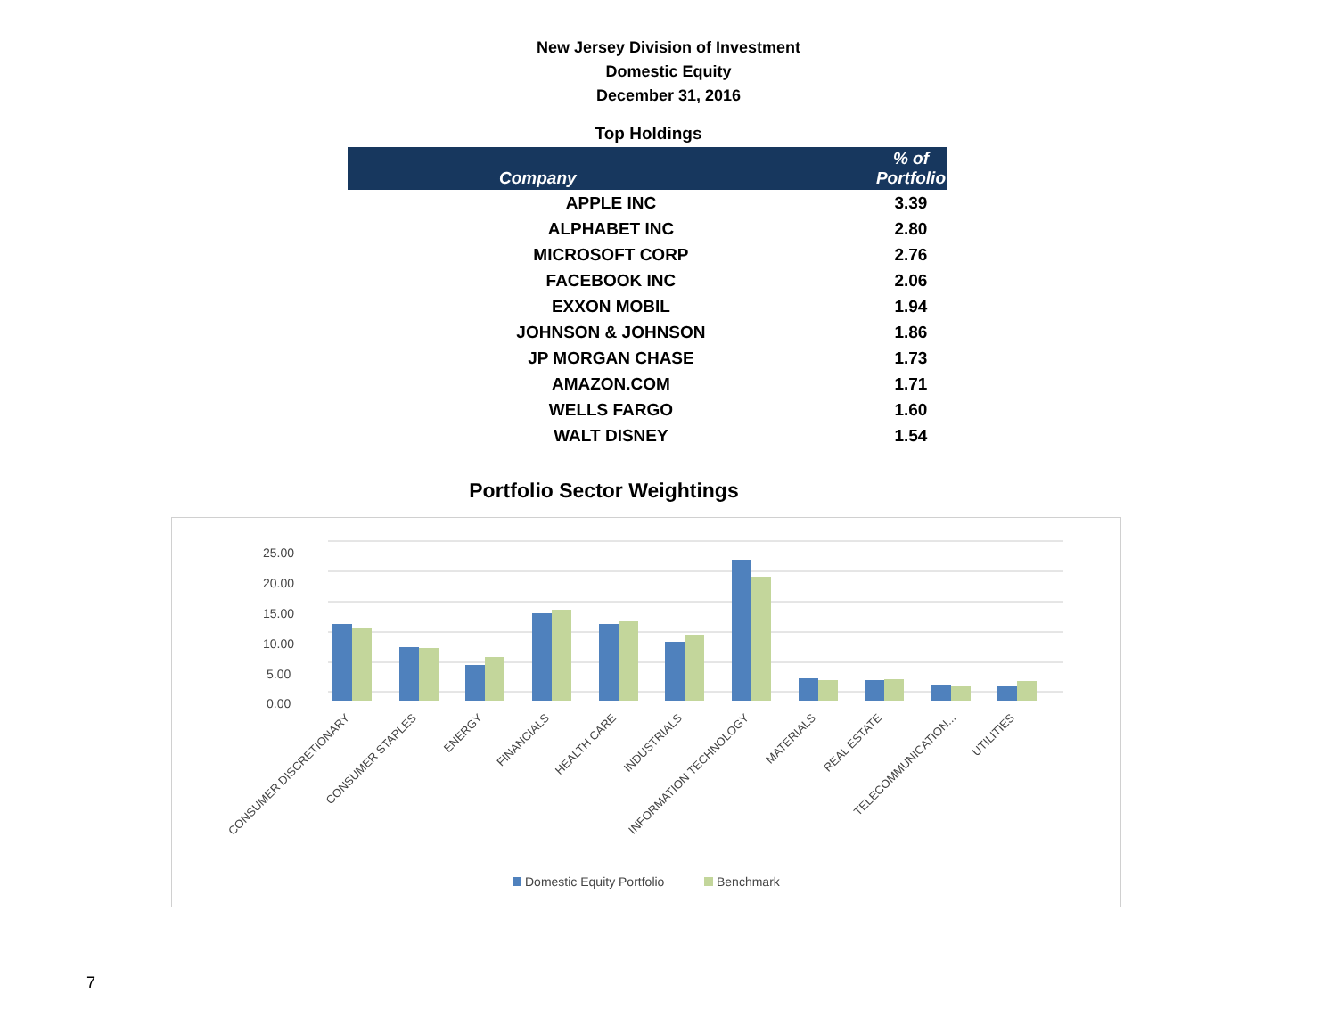New Jersey Division of Investment
Domestic Equity
December 31, 2016
Top Holdings
| Company | % of Portfolio |
| --- | --- |
| APPLE INC | 3.39 |
| ALPHABET INC | 2.80 |
| MICROSOFT CORP | 2.76 |
| FACEBOOK INC | 2.06 |
| EXXON MOBIL | 1.94 |
| JOHNSON & JOHNSON | 1.86 |
| JP MORGAN CHASE | 1.73 |
| AMAZON.COM | 1.71 |
| WELLS FARGO | 1.60 |
| WALT DISNEY | 1.54 |
Portfolio Sector Weightings
25.00
20.00
15.00
10.00
5.00
0.00
CONSUMER DISCRETIONARY
CONSUMER STAPLES
ENERGY
FINANCIALS
HEALTH CARE
INDUSTRIALS
INFORMATION TECHNOLOGY
MATERIALS
REAL ESTATE
TELECOMMUNICATION...
UTILITIES
Domestic Equity Portfolio
Benchmark
7